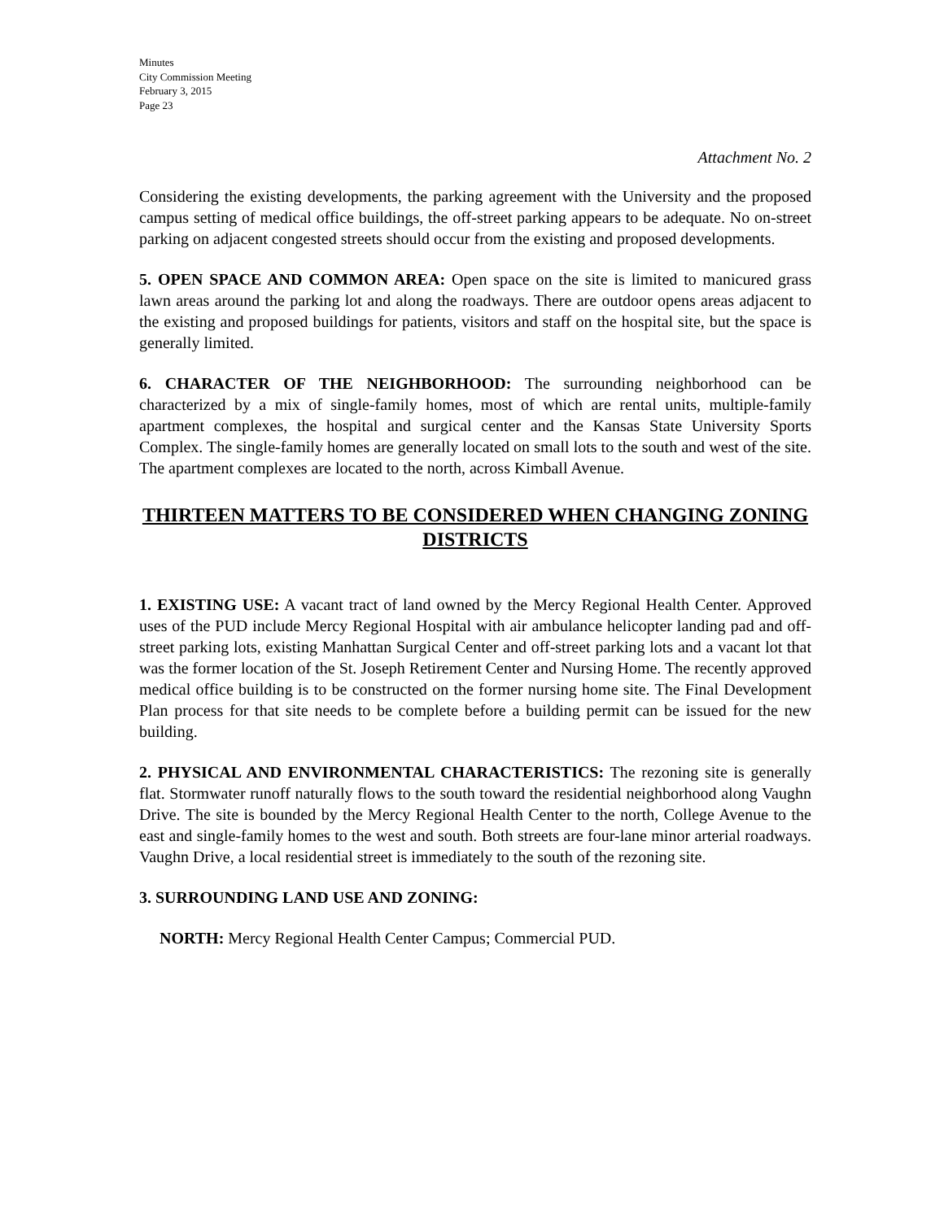Minutes
City Commission Meeting
February 3, 2015
Page 23
Attachment No. 2
Considering the existing developments, the parking agreement with the University and the proposed campus setting of medical office buildings, the off-street parking appears to be adequate. No on-street parking on adjacent congested streets should occur from the existing and proposed developments.
5. OPEN SPACE AND COMMON AREA: Open space on the site is limited to manicured grass lawn areas around the parking lot and along the roadways. There are outdoor opens areas adjacent to the existing and proposed buildings for patients, visitors and staff on the hospital site, but the space is generally limited.
6. CHARACTER OF THE NEIGHBORHOOD: The surrounding neighborhood can be characterized by a mix of single-family homes, most of which are rental units, multiple-family apartment complexes, the hospital and surgical center and the Kansas State University Sports Complex. The single-family homes are generally located on small lots to the south and west of the site. The apartment complexes are located to the north, across Kimball Avenue.
THIRTEEN MATTERS TO BE CONSIDERED WHEN CHANGING ZONING DISTRICTS
1. EXISTING USE: A vacant tract of land owned by the Mercy Regional Health Center. Approved uses of the PUD include Mercy Regional Hospital with air ambulance helicopter landing pad and off-street parking lots, existing Manhattan Surgical Center and off-street parking lots and a vacant lot that was the former location of the St. Joseph Retirement Center and Nursing Home. The recently approved medical office building is to be constructed on the former nursing home site. The Final Development Plan process for that site needs to be complete before a building permit can be issued for the new building.
2. PHYSICAL AND ENVIRONMENTAL CHARACTERISTICS: The rezoning site is generally flat. Stormwater runoff naturally flows to the south toward the residential neighborhood along Vaughn Drive. The site is bounded by the Mercy Regional Health Center to the north, College Avenue to the east and single-family homes to the west and south. Both streets are four-lane minor arterial roadways. Vaughn Drive, a local residential street is immediately to the south of the rezoning site.
3. SURROUNDING LAND USE AND ZONING:
NORTH: Mercy Regional Health Center Campus; Commercial PUD.